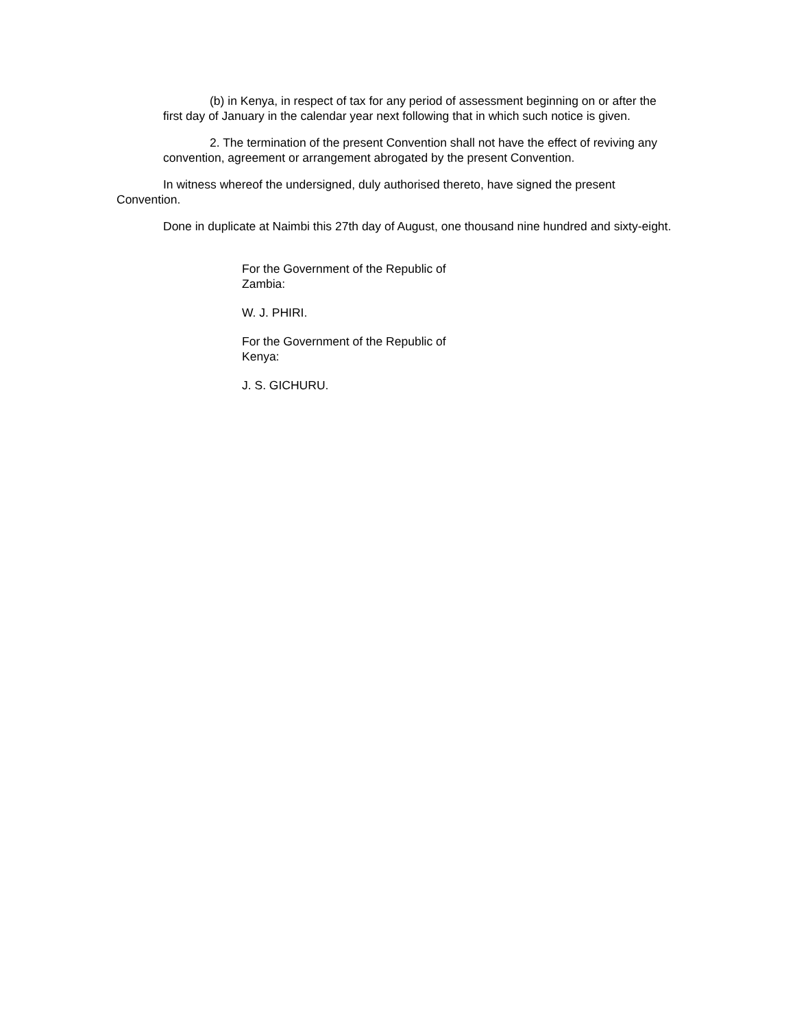(b) in Kenya, in respect of tax for any period of assessment beginning on or after the first day of January in the calendar year next following that in which such notice is given.
2. The termination of the present Convention shall not have the effect of reviving any convention, agreement or arrangement abrogated by the present Convention.
In witness whereof the undersigned, duly authorised thereto, have signed the present Convention.
Done in duplicate at Naimbi this 27th day of August, one thousand nine hundred and sixty-eight.
For the Government of the Republic of Zambia:
W. J. PHIRI.
For the Government of the Republic of Kenya:
J. S. GICHURU.